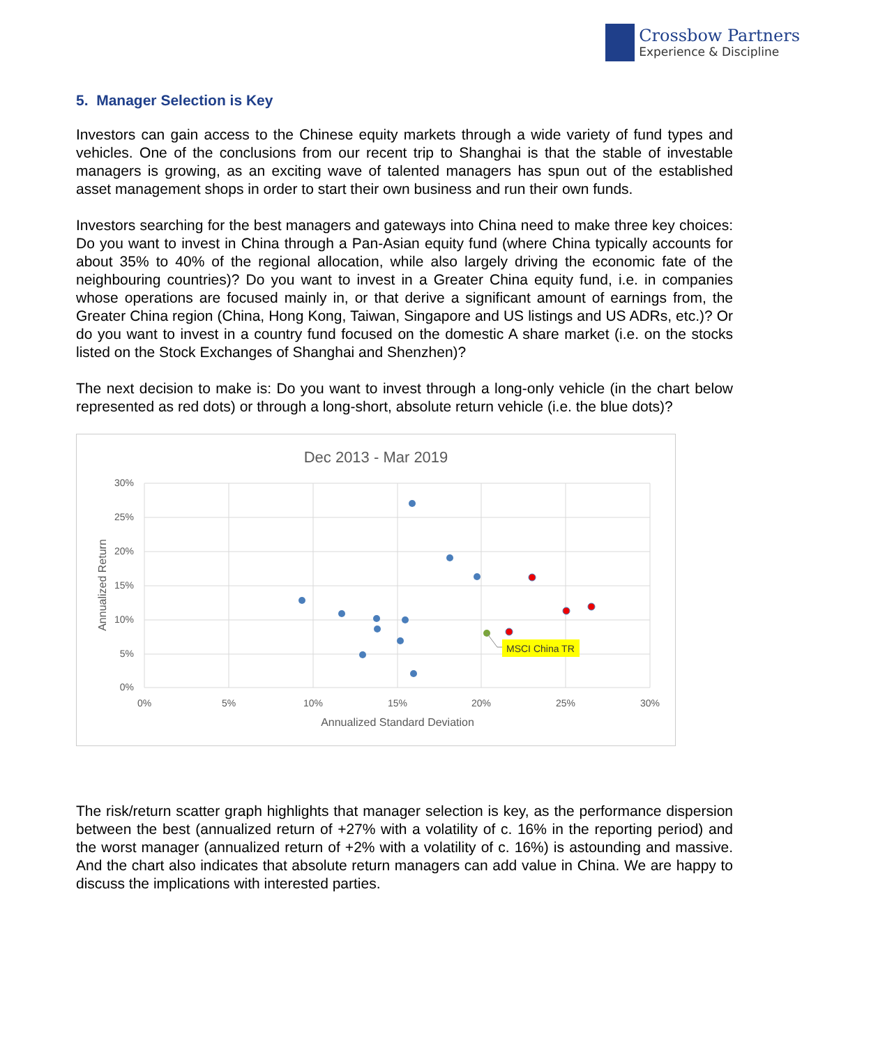Crossbow Partners
Experience & Discipline
5. Manager Selection is Key
Investors can gain access to the Chinese equity markets through a wide variety of fund types and vehicles. One of the conclusions from our recent trip to Shanghai is that the stable of investable managers is growing, as an exciting wave of talented managers has spun out of the established asset management shops in order to start their own business and run their own funds.
Investors searching for the best managers and gateways into China need to make three key choices: Do you want to invest in China through a Pan-Asian equity fund (where China typically accounts for about 35% to 40% of the regional allocation, while also largely driving the economic fate of the neighbouring countries)? Do you want to invest in a Greater China equity fund, i.e. in companies whose operations are focused mainly in, or that derive a significant amount of earnings from, the Greater China region (China, Hong Kong, Taiwan, Singapore and US listings and US ADRs, etc.)? Or do you want to invest in a country fund focused on the domestic A share market (i.e. on the stocks listed on the Stock Exchanges of Shanghai and Shenzhen)?
The next decision to make is: Do you want to invest through a long-only vehicle (in the chart below represented as red dots) or through a long-short, absolute return vehicle (i.e. the blue dots)?
Dec 2013 - Mar 2019
30%
25%
20%
15%
10%
5%
0%
0%
5%
10%
15%
20%
25%
30%
Annualized Standard Deviation
Annualized Return
MSCI China TR
The risk/return scatter graph highlights that manager selection is key, as the performance dispersion between the best (annualized return of +27% with a volatility of c. 16% in the reporting period) and the worst manager (annualized return of +2% with a volatility of c. 16%) is astounding and massive. And the chart also indicates that absolute return managers can add value in China. We are happy to discuss the implications with interested parties.